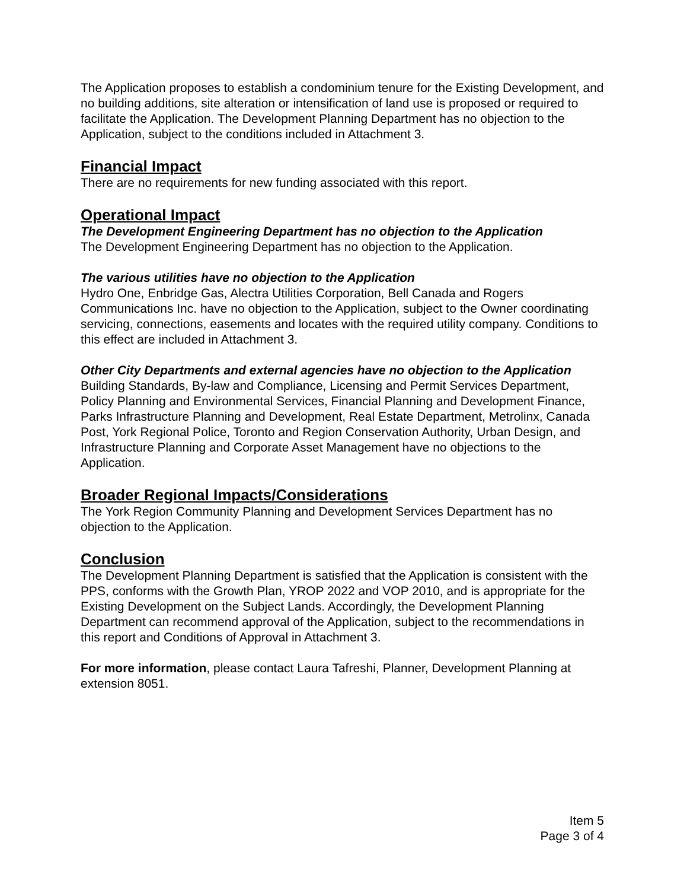The Application proposes to establish a condominium tenure for the Existing Development, and no building additions, site alteration or intensification of land use is proposed or required to facilitate the Application. The Development Planning Department has no objection to the Application, subject to the conditions included in Attachment 3.
Financial Impact
There are no requirements for new funding associated with this report.
Operational Impact
The Development Engineering Department has no objection to the Application
The Development Engineering Department has no objection to the Application.
The various utilities have no objection to the Application
Hydro One, Enbridge Gas, Alectra Utilities Corporation, Bell Canada and Rogers Communications Inc. have no objection to the Application, subject to the Owner coordinating servicing, connections, easements and locates with the required utility company. Conditions to this effect are included in Attachment 3.
Other City Departments and external agencies have no objection to the Application
Building Standards, By-law and Compliance, Licensing and Permit Services Department, Policy Planning and Environmental Services, Financial Planning and Development Finance, Parks Infrastructure Planning and Development, Real Estate Department, Metrolinx, Canada Post, York Regional Police, Toronto and Region Conservation Authority, Urban Design, and Infrastructure Planning and Corporate Asset Management have no objections to the Application.
Broader Regional Impacts/Considerations
The York Region Community Planning and Development Services Department has no objection to the Application.
Conclusion
The Development Planning Department is satisfied that the Application is consistent with the PPS, conforms with the Growth Plan, YROP 2022 and VOP 2010, and is appropriate for the Existing Development on the Subject Lands. Accordingly, the Development Planning Department can recommend approval of the Application, subject to the recommendations in this report and Conditions of Approval in Attachment 3.
For more information, please contact Laura Tafreshi, Planner, Development Planning at extension 8051.
Item 5
Page 3 of 4